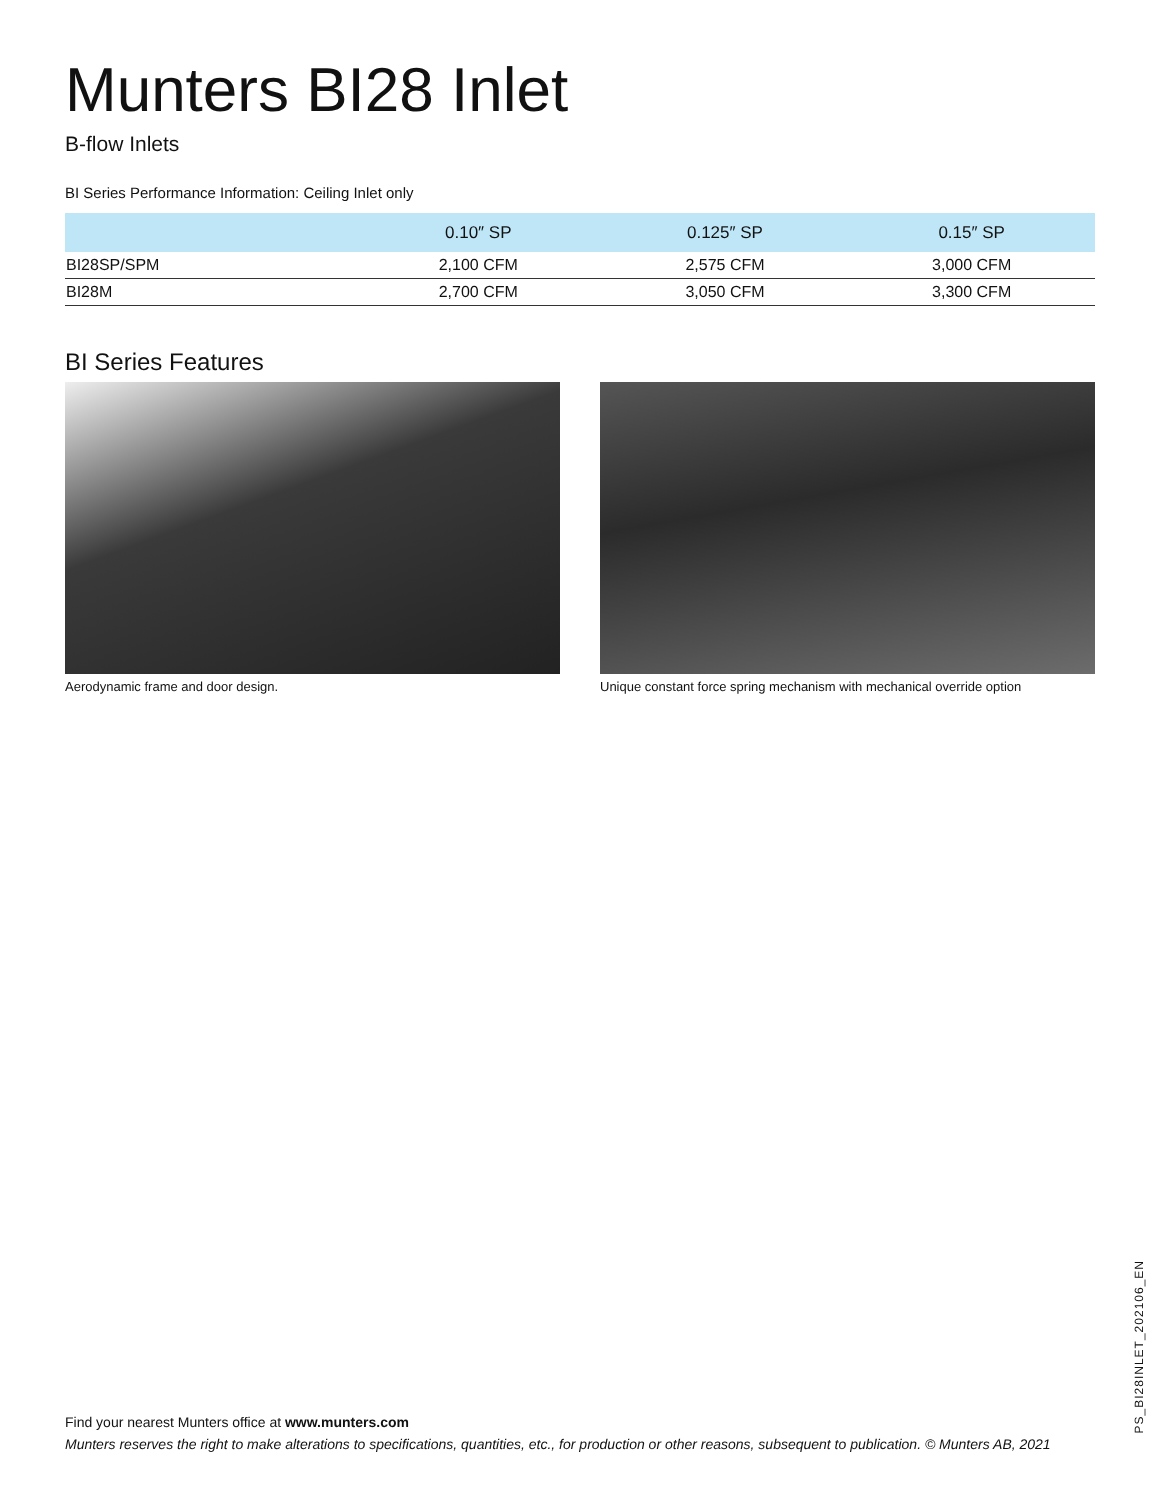Munters BI28 Inlet
B-flow Inlets
BI Series Performance Information: Ceiling Inlet only
| | 0.10″ SP | 0.125″ SP | 0.15″ SP |
| --- | --- | --- | --- |
| BI28SP/SPM | 2,100 CFM | 2,575 CFM | 3,000 CFM |
| BI28M | 2,700 CFM | 3,050 CFM | 3,300 CFM |
BI Series Features
Aerodynamic frame and door design. Unique constant force spring mechanism with mechanical override option
Find your nearest Munters office at www.munters.com
Munters reserves the right to make alterations to specifications, quantities, etc., for production or other reasons, subsequent to publication. © Munters AB, 2021
PS_BI28INLET_202106_EN